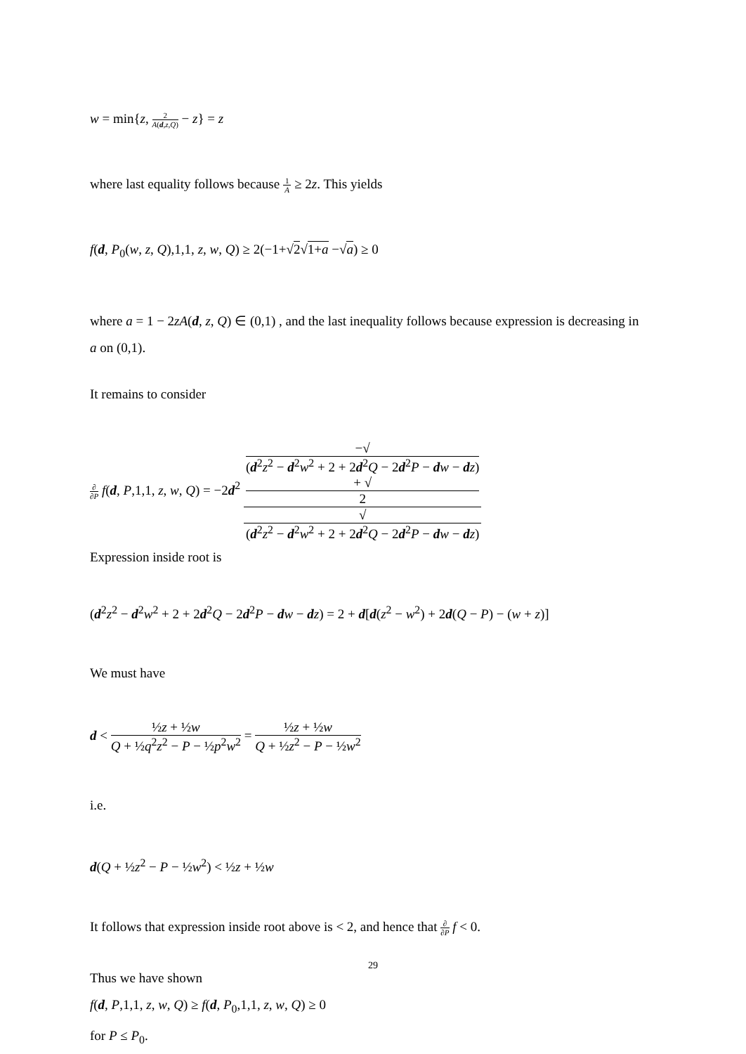w = min{z, 2 A(d,z,Q) − z} = z
where last equality follows because 1 A ≥ 2z. This yields
f(d, P<sub>0</sub>(w, z, Q),1,1, z, w, Q) ≥ 2(−1+√2√1+a −√a) ≥ 0
where a = 1 − 2zA(d, z, Q) ∈ (0,1) , and the last inequality follows because expression is decreasing in a on (0,1).
It remains to consider
∂ ∂P f(d, P,1,1, z, w, Q) = −2d<sup>2</sup> −√
(d<sup>2</sup>z<sup>2</sup> − d<sup>2</sup>w<sup>2</sup> + 2 + 2d<sup>2</sup>Q − 2d<sup>2</sup>P − dw − dz)
+ √
2 √
(d<sup>2</sup>z<sup>2</sup> − d<sup>2</sup>w<sup>2</sup> + 2 + 2d<sup>2</sup>Q − 2d<sup>2</sup>P − dw − dz)
Expression inside root is
(d<sup>2</sup>z<sup>2</sup> − d<sup>2</sup>w<sup>2</sup> + 2 + 2d<sup>2</sup>Q − 2d<sup>2</sup>P − dw − dz) = 2 + d[d(z<sup>2</sup> − w<sup>2</sup>) + 2d(Q − P) − (w + z)]
We must have
d < ½z + ½w Q + ½q<sup>2</sup>z<sup>2</sup> − P − ½p<sup>2</sup>w<sup>2</sup> = ½z + ½w Q + ½z<sup>2</sup> − P − ½w<sup>2</sup>
i.e.
d(Q + ½z<sup>2</sup> − P − ½w<sup>2</sup>) < ½z + ½w
It follows that expression inside root above is < 2, and hence that ∂ ∂P f < 0.
Thus we have shown
f(d, P,1,1, z, w, Q) ≥ f(d, P<sub>0</sub>,1,1, z, w, Q) ≥ 0
for P ≤ P<sub>0</sub>.
29